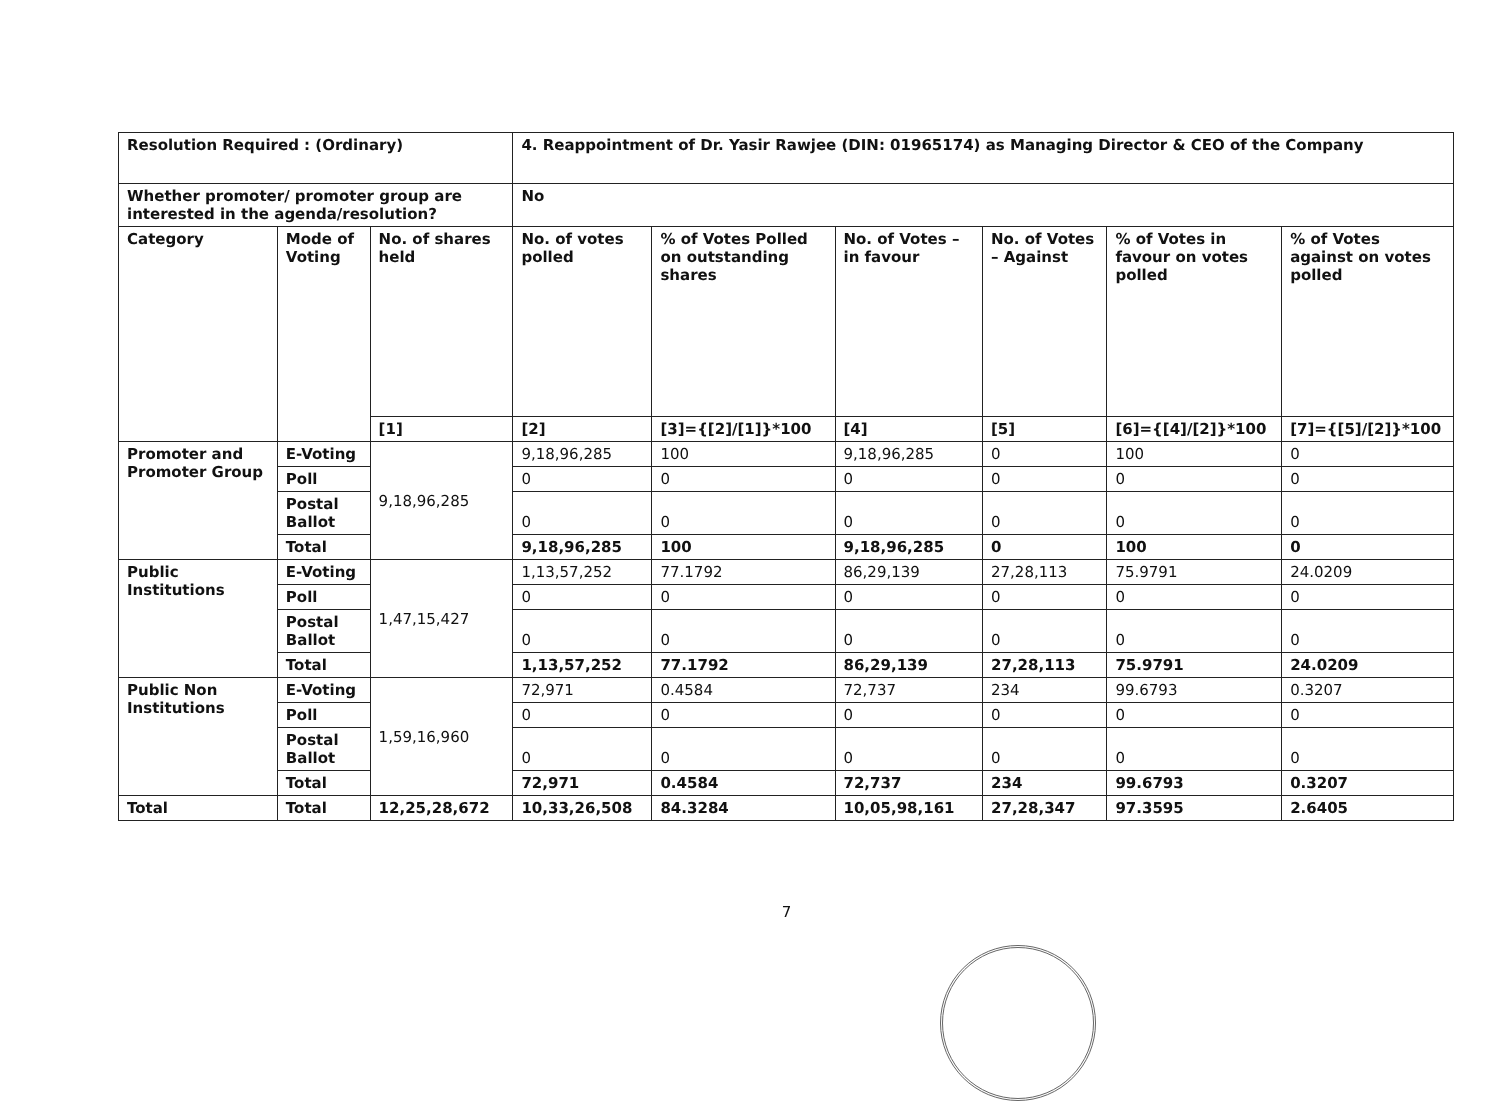| Resolution Required : (Ordinary) | | | 4. Reappointment of Dr. Yasir Rawjee (DIN: 01965174) as Managing Director & CEO of the Company | | | | | |
| --- | --- | --- | --- | --- | --- | --- | --- | --- |
| Whether promoter/ promoter group are interested in the agenda/resolution? | | | No | | | | | |
| Category | Mode of Voting | No. of shares held | No. of votes polled | % of Votes Polled on outstanding shares | No. of Votes – in favour | No. of Votes – Against | % of Votes in favour on votes polled | % of Votes against on votes polled |
| | | [1] | [2] | [3]={[2]/[1]}*100 | [4] | [5] | [6]={[4]/[2]}*100 | [7]={[5]/[2]}*100 |
| Promoter and Promoter Group | E-Voting | 9,18,96,285 | 9,18,96,285 | 100 | 9,18,96,285 | 0 | 100 | 0 |
| | Poll | | 0 | 0 | 0 | 0 | 0 | 0 |
| | Postal Ballot | | 0 | 0 | 0 | 0 | 0 | 0 |
| | Total | | 9,18,96,285 | 100 | 9,18,96,285 | 0 | 100 | 0 |
| Public Institutions | E-Voting | 1,47,15,427 | 1,13,57,252 | 77.1792 | 86,29,139 | 27,28,113 | 75.9791 | 24.0209 |
| | Poll | | 0 | 0 | 0 | 0 | 0 | 0 |
| | Postal Ballot | | 0 | 0 | 0 | 0 | 0 | 0 |
| | Total | | 1,13,57,252 | 77.1792 | 86,29,139 | 27,28,113 | 75.9791 | 24.0209 |
| Public Non Institutions | E-Voting | 1,59,16,960 | 72,971 | 0.4584 | 72,737 | 234 | 99.6793 | 0.3207 |
| | Poll | | 0 | 0 | 0 | 0 | 0 | 0 |
| | Postal Ballot | | 0 | 0 | 0 | 0 | 0 | 0 |
| | Total | | 72,971 | 0.4584 | 72,737 | 234 | 99.6793 | 0.3207 |
| Total | Total | 12,25,28,672 | 10,33,26,508 | 84.3284 | 10,05,98,161 | 27,28,347 | 97.3595 | 2.6405 |
7